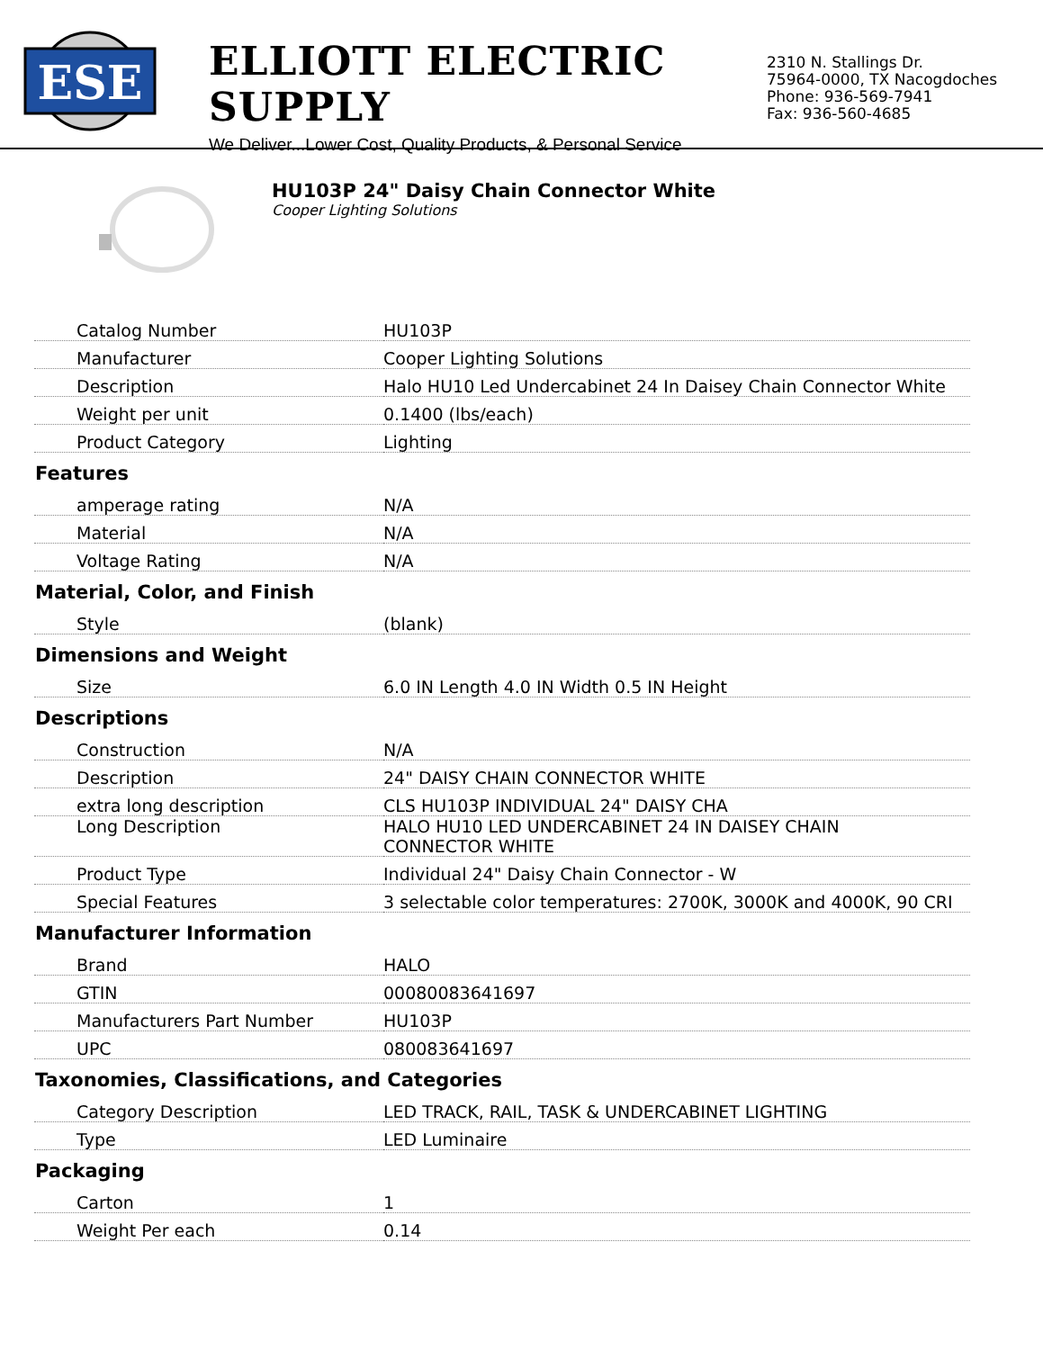ESE
ELLIOTT ELECTRIC SUPPLY
We Deliver...Lower Cost, Quality Products, & Personal Service
2310 N. Stallings Dr.
75964-0000, TX Nacogdoches
Phone: 936-569-7941
Fax: 936-560-4685
HU103P 24" Daisy Chain Connector White
Cooper Lighting Solutions
| Catalog Number | HU103P |
| Manufacturer | Cooper Lighting Solutions |
| Description | Halo HU10 Led Undercabinet 24 In Daisey Chain Connector White |
| Weight per unit | 0.1400 (lbs/each) |
| Product Category | Lighting |
| Features | |
| amperage rating | N/A |
| Material | N/A |
| Voltage Rating | N/A |
| Material, Color, and Finish | |
| Style | (blank) |
| Dimensions and Weight | |
| Size | 6.0 IN Length 4.0 IN Width 0.5 IN Height |
| Descriptions | |
| Construction | N/A |
| Description | 24" DAISY CHAIN CONNECTOR WHITE |
| extra long description | CLS HU103P INDIVIDUAL 24" DAISY CHA |
| Long Description | HALO HU10 LED UNDERCABINET 24 IN DAISEY CHAIN CONNECTOR WHITE |
| Product Type | Individual 24" Daisy Chain Connector - W |
| Special Features | 3 selectable color temperatures: 2700K, 3000K and 4000K, 90 CRI |
| Manufacturer Information | |
| Brand | HALO |
| GTIN | 00080083641697 |
| Manufacturers Part Number | HU103P |
| UPC | 080083641697 |
| Taxonomies, Classifications, and Categories | |
| Category Description | LED TRACK, RAIL, TASK & UNDERCABINET LIGHTING |
| Type | LED Luminaire |
| Packaging | |
| Carton | 1 |
| Weight Per each | 0.14 |